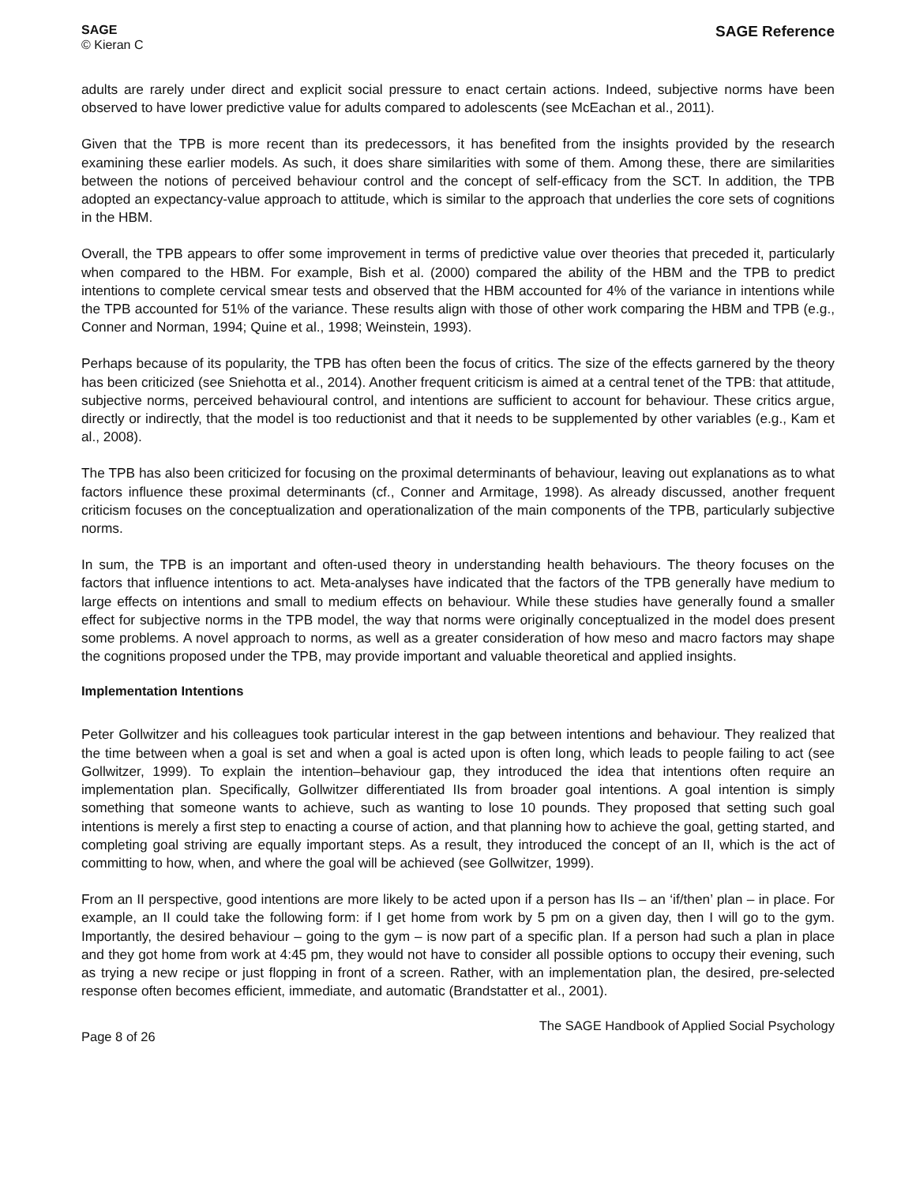SAGE
© Kieran C
SAGE Reference
adults are rarely under direct and explicit social pressure to enact certain actions. Indeed, subjective norms have been observed to have lower predictive value for adults compared to adolescents (see McEachan et al., 2011).
Given that the TPB is more recent than its predecessors, it has benefited from the insights provided by the research examining these earlier models. As such, it does share similarities with some of them. Among these, there are similarities between the notions of perceived behaviour control and the concept of self-efficacy from the SCT. In addition, the TPB adopted an expectancy-value approach to attitude, which is similar to the approach that underlies the core sets of cognitions in the HBM.
Overall, the TPB appears to offer some improvement in terms of predictive value over theories that preceded it, particularly when compared to the HBM. For example, Bish et al. (2000) compared the ability of the HBM and the TPB to predict intentions to complete cervical smear tests and observed that the HBM accounted for 4% of the variance in intentions while the TPB accounted for 51% of the variance. These results align with those of other work comparing the HBM and TPB (e.g., Conner and Norman, 1994; Quine et al., 1998; Weinstein, 1993).
Perhaps because of its popularity, the TPB has often been the focus of critics. The size of the effects garnered by the theory has been criticized (see Sniehotta et al., 2014). Another frequent criticism is aimed at a central tenet of the TPB: that attitude, subjective norms, perceived behavioural control, and intentions are sufficient to account for behaviour. These critics argue, directly or indirectly, that the model is too reductionist and that it needs to be supplemented by other variables (e.g., Kam et al., 2008).
The TPB has also been criticized for focusing on the proximal determinants of behaviour, leaving out explanations as to what factors influence these proximal determinants (cf., Conner and Armitage, 1998). As already discussed, another frequent criticism focuses on the conceptualization and operationalization of the main components of the TPB, particularly subjective norms.
In sum, the TPB is an important and often-used theory in understanding health behaviours. The theory focuses on the factors that influence intentions to act. Meta-analyses have indicated that the factors of the TPB generally have medium to large effects on intentions and small to medium effects on behaviour. While these studies have generally found a smaller effect for subjective norms in the TPB model, the way that norms were originally conceptualized in the model does present some problems. A novel approach to norms, as well as a greater consideration of how meso and macro factors may shape the cognitions proposed under the TPB, may provide important and valuable theoretical and applied insights.
Implementation Intentions
Peter Gollwitzer and his colleagues took particular interest in the gap between intentions and behaviour. They realized that the time between when a goal is set and when a goal is acted upon is often long, which leads to people failing to act (see Gollwitzer, 1999). To explain the intention–behaviour gap, they introduced the idea that intentions often require an implementation plan. Specifically, Gollwitzer differentiated IIs from broader goal intentions. A goal intention is simply something that someone wants to achieve, such as wanting to lose 10 pounds. They proposed that setting such goal intentions is merely a first step to enacting a course of action, and that planning how to achieve the goal, getting started, and completing goal striving are equally important steps. As a result, they introduced the concept of an II, which is the act of committing to how, when, and where the goal will be achieved (see Gollwitzer, 1999).
From an II perspective, good intentions are more likely to be acted upon if a person has IIs – an ‘if/then’ plan – in place. For example, an II could take the following form: if I get home from work by 5 pm on a given day, then I will go to the gym. Importantly, the desired behaviour – going to the gym – is now part of a specific plan. If a person had such a plan in place and they got home from work at 4:45 pm, they would not have to consider all possible options to occupy their evening, such as trying a new recipe or just flopping in front of a screen. Rather, with an implementation plan, the desired, pre-selected response often becomes efficient, immediate, and automatic (Brandstatter et al., 2001).
Page 8 of 26 The SAGE Handbook of Applied Social Psychology